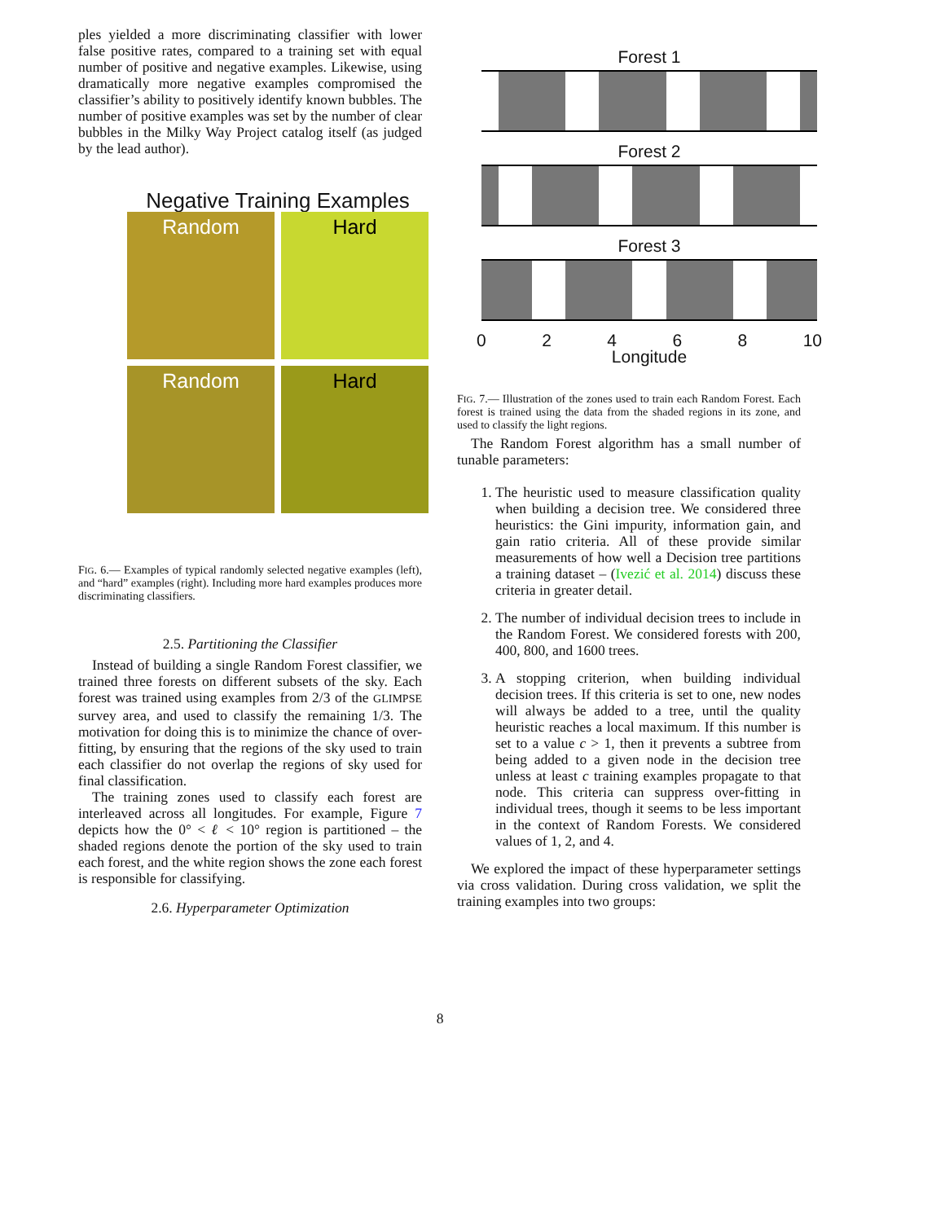ples yielded a more discriminating classifier with lower false positive rates, compared to a training set with equal number of positive and negative examples. Likewise, using dramatically more negative examples compromised the classifier’s ability to positively identify known bubbles. The number of positive examples was set by the number of clear bubbles in the Milky Way Project catalog itself (as judged by the lead author).
Negative Training Examples
Random
Hard
Random
Hard
FIG. 6.— Examples of typical randomly selected negative examples (left), and “hard” examples (right). Including more hard examples produces more discriminating classifiers.
2.5. Partitioning the Classifier
Instead of building a single Random Forest classifier, we trained three forests on different subsets of the sky. Each forest was trained using examples from 2/3 of the GLIMPSE survey area, and used to classify the remaining 1/3. The motivation for doing this is to minimize the chance of over-fitting, by ensuring that the regions of the sky used to train each classifier do not overlap the regions of sky used for final classification.
The training zones used to classify each forest are interleaved across all longitudes. For example, Figure 7 depicts how the 0° < ℓ < 10° region is partitioned – the shaded regions denote the portion of the sky used to train each forest, and the white region shows the zone each forest is responsible for classifying.
2.6. Hyperparameter Optimization
Forest 1
Forest 2
Forest 3
0 2 4 6 8 10
Longitude
FIG. 7.— Illustration of the zones used to train each Random Forest. Each forest is trained using the data from the shaded regions in its zone, and used to classify the light regions.
The Random Forest algorithm has a small number of tunable parameters:
1. The heuristic used to measure classification quality when building a decision tree. We considered three heuristics: the Gini impurity, information gain, and gain ratio criteria. All of these provide similar measurements of how well a Decision tree partitions a training dataset – (Ivezić et al. 2014) discuss these criteria in greater detail.
2. The number of individual decision trees to include in the Random Forest. We considered forests with 200, 400, 800, and 1600 trees.
3. A stopping criterion, when building individual decision trees. If this criteria is set to one, new nodes will always be added to a tree, until the quality heuristic reaches a local maximum. If this number is set to a value c > 1, then it prevents a subtree from being added to a given node in the decision tree unless at least c training examples propagate to that node. This criteria can suppress over-fitting in individual trees, though it seems to be less important in the context of Random Forests. We considered values of 1, 2, and 4.
We explored the impact of these hyperparameter settings via cross validation. During cross validation, we split the training examples into two groups:
8